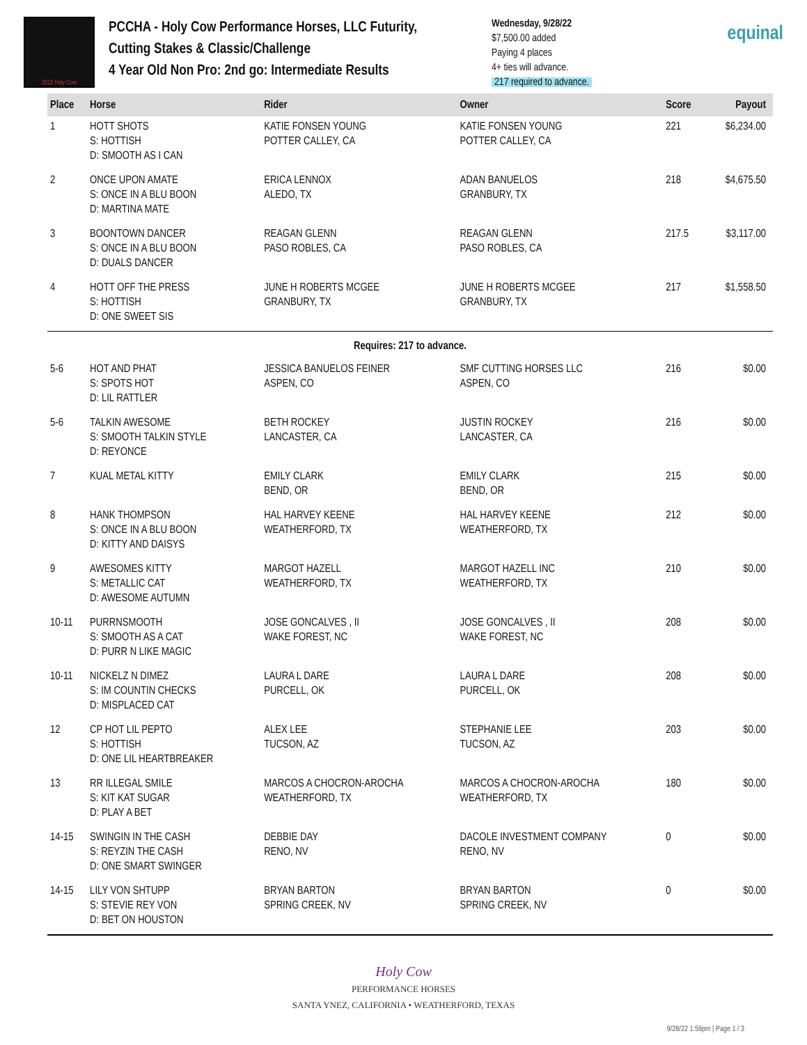2022 Holy Cow
PCCHA - Holy Cow Performance Horses, LLC Futurity,
Cutting Stakes & Classic/Challenge
4 Year Old Non Pro: 2nd go: Intermediate Results
Wednesday, 9/28/22
$7,500.00 added
Paying 4 places
4+ ties will advance.
217 required to advance.
equinal
| Place | Horse | Rider | Owner | Score | Payout |
| --- | --- | --- | --- | --- | --- |
| 1 | HOTT SHOTS S: HOTTISH D: SMOOTH AS I CAN | KATIE FONSEN YOUNG POTTER CALLEY, CA | KATIE FONSEN YOUNG POTTER CALLEY, CA | 221 | $6,234.00 |
| 2 | ONCE UPON AMATE S: ONCE IN A BLU BOON D: MARTINA MATE | ERICA LENNOX ALEDO, TX | ADAN BANUELOS GRANBURY, TX | 218 | $4,675.50 |
| 3 | BOONTOWN DANCER S: ONCE IN A BLU BOON D: DUALS DANCER | REAGAN GLENN PASO ROBLES, CA | REAGAN GLENN PASO ROBLES, CA | 217.5 | $3,117.00 |
| 4 | HOTT OFF THE PRESS S: HOTTISH D: ONE SWEET SIS | JUNE H ROBERTS MCGEE GRANBURY, TX | JUNE H ROBERTS MCGEE GRANBURY, TX | 217 | $1,558.50 |
| Requires: 217 to advance. | | | | | |
| 5-6 | HOT AND PHAT S: SPOTS HOT D: LIL RATTLER | JESSICA BANUELOS FEINER ASPEN, CO | SMF CUTTING HORSES LLC ASPEN, CO | 216 | $0.00 |
| 5-6 | TALKIN AWESOME S: SMOOTH TALKIN STYLE D: REYONCE | BETH ROCKEY LANCASTER, CA | JUSTIN ROCKEY LANCASTER, CA | 216 | $0.00 |
| 7 | KUAL METAL KITTY | EMILY CLARK BEND, OR | EMILY CLARK BEND, OR | 215 | $0.00 |
| 8 | HANK THOMPSON S: ONCE IN A BLU BOON D: KITTY AND DAISYS | HAL HARVEY KEENE WEATHERFORD, TX | HAL HARVEY KEENE WEATHERFORD, TX | 212 | $0.00 |
| 9 | AWESOMES KITTY S: METALLIC CAT D: AWESOME AUTUMN | MARGOT HAZELL WEATHERFORD, TX | MARGOT HAZELL INC WEATHERFORD, TX | 210 | $0.00 |
| 10-11 | PURRNSMOOTH S: SMOOTH AS A CAT D: PURR N LIKE MAGIC | JOSE GONCALVES , II WAKE FOREST, NC | JOSE GONCALVES , II WAKE FOREST, NC | 208 | $0.00 |
| 10-11 | NICKELZ N DIMEZ S: IM COUNTIN CHECKS D: MISPLACED CAT | LAURA L DARE PURCELL, OK | LAURA L DARE PURCELL, OK | 208 | $0.00 |
| 12 | CP HOT LIL PEPTO S: HOTTISH D: ONE LIL HEARTBREAKER | ALEX LEE TUCSON, AZ | STEPHANIE LEE TUCSON, AZ | 203 | $0.00 |
| 13 | RR ILLEGAL SMILE S: KIT KAT SUGAR D: PLAY A BET | MARCOS A CHOCRON-AROCHA WEATHERFORD, TX | MARCOS A CHOCRON-AROCHA WEATHERFORD, TX | 180 | $0.00 |
| 14-15 | SWINGIN IN THE CASH S: REYZIN THE CASH D: ONE SMART SWINGER | DEBBIE DAY RENO, NV | DACOLE INVESTMENT COMPANY RENO, NV | 0 | $0.00 |
| 14-15 | LILY VON SHTUPP S: STEVIE REY VON D: BET ON HOUSTON | BRYAN BARTON SPRING CREEK, NV | BRYAN BARTON SPRING CREEK, NV | 0 | $0.00 |
Holy Cow
PERFORMANCE HORSES
SANTA YNEZ, CALIFORNIA • WEATHERFORD, TEXAS
9/28/22 1:59pm | Page 1 / 3